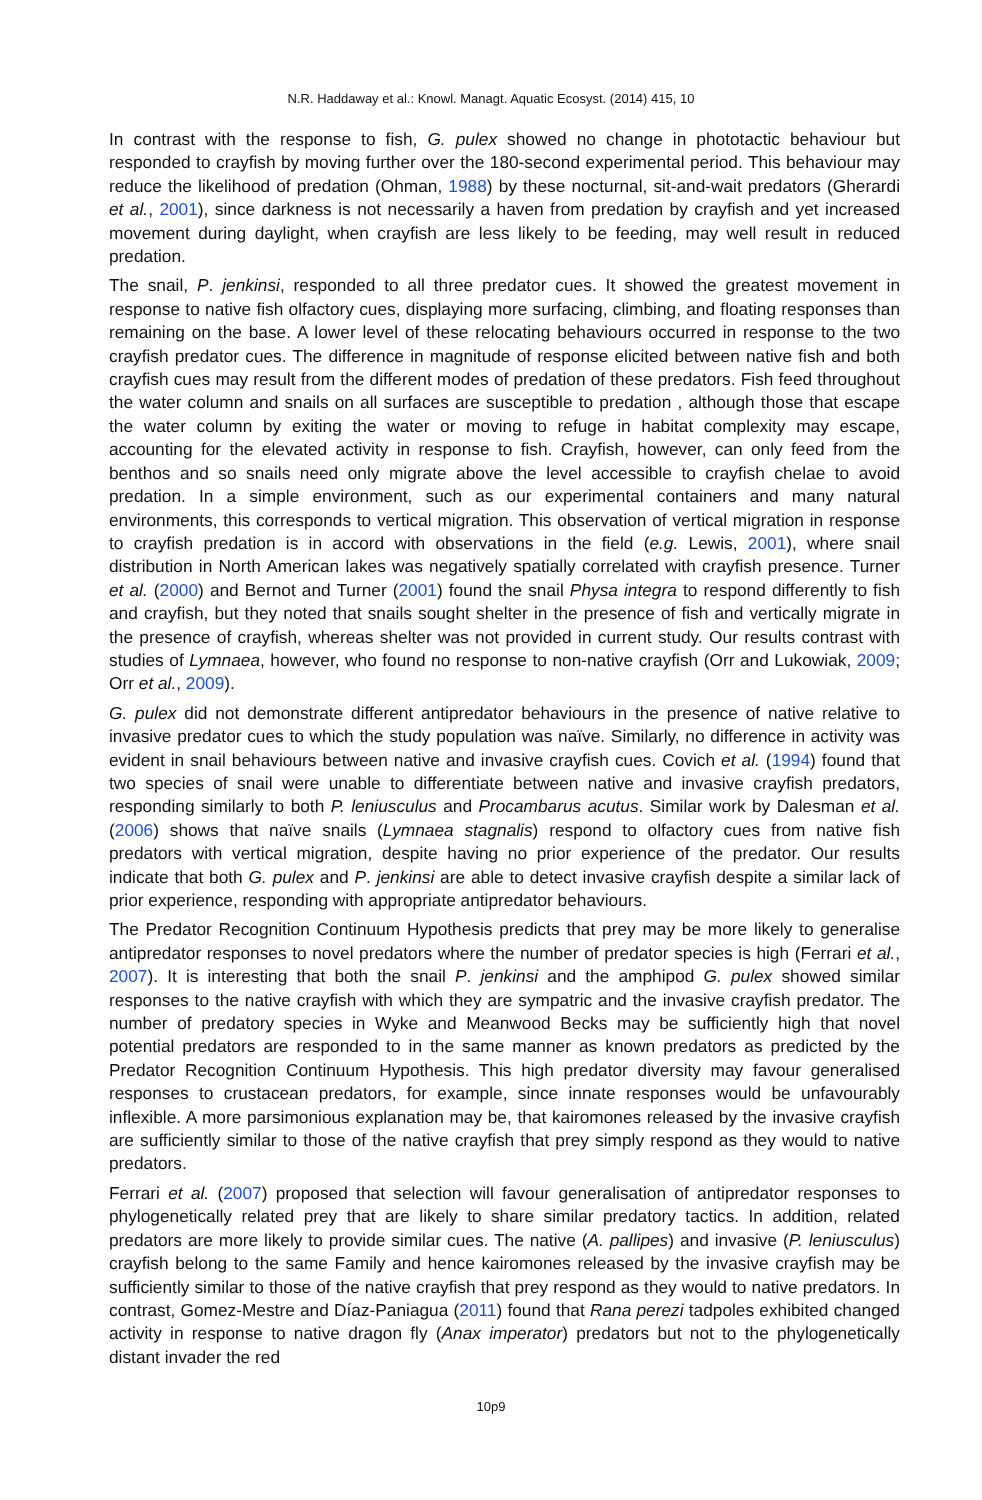N.R. Haddaway et al.: Knowl. Managt. Aquatic Ecosyst. (2014) 415, 10
In contrast with the response to fish, G. pulex showed no change in phototactic behaviour but responded to crayfish by moving further over the 180-second experimental period. This behaviour may reduce the likelihood of predation (Ohman, 1988) by these nocturnal, sit-and-wait predators (Gherardi et al., 2001), since darkness is not necessarily a haven from predation by crayfish and yet increased movement during daylight, when crayfish are less likely to be feeding, may well result in reduced predation.
The snail, P. jenkinsi, responded to all three predator cues. It showed the greatest movement in response to native fish olfactory cues, displaying more surfacing, climbing, and floating responses than remaining on the base. A lower level of these relocating behaviours occurred in response to the two crayfish predator cues. The difference in magnitude of response elicited between native fish and both crayfish cues may result from the different modes of predation of these predators. Fish feed throughout the water column and snails on all surfaces are susceptible to predation , although those that escape the water column by exiting the water or moving to refuge in habitat complexity may escape, accounting for the elevated activity in response to fish. Crayfish, however, can only feed from the benthos and so snails need only migrate above the level accessible to crayfish chelae to avoid predation. In a simple environment, such as our experimental containers and many natural environments, this corresponds to vertical migration. This observation of vertical migration in response to crayfish predation is in accord with observations in the field (e.g. Lewis, 2001), where snail distribution in North American lakes was negatively spatially correlated with crayfish presence. Turner et al. (2000) and Bernot and Turner (2001) found the snail Physa integra to respond differently to fish and crayfish, but they noted that snails sought shelter in the presence of fish and vertically migrate in the presence of crayfish, whereas shelter was not provided in current study. Our results contrast with studies of Lymnaea, however, who found no response to non-native crayfish (Orr and Lukowiak, 2009; Orr et al., 2009).
G. pulex did not demonstrate different antipredator behaviours in the presence of native relative to invasive predator cues to which the study population was naïve. Similarly, no difference in activity was evident in snail behaviours between native and invasive crayfish cues. Covich et al. (1994) found that two species of snail were unable to differentiate between native and invasive crayfish predators, responding similarly to both P. leniusculus and Procambarus acutus. Similar work by Dalesman et al. (2006) shows that naïve snails (Lymnaea stagnalis) respond to olfactory cues from native fish predators with vertical migration, despite having no prior experience of the predator. Our results indicate that both G. pulex and P. jenkinsi are able to detect invasive crayfish despite a similar lack of prior experience, responding with appropriate antipredator behaviours.
The Predator Recognition Continuum Hypothesis predicts that prey may be more likely to generalise antipredator responses to novel predators where the number of predator species is high (Ferrari et al., 2007). It is interesting that both the snail P. jenkinsi and the amphipod G. pulex showed similar responses to the native crayfish with which they are sympatric and the invasive crayfish predator. The number of predatory species in Wyke and Meanwood Becks may be sufficiently high that novel potential predators are responded to in the same manner as known predators as predicted by the Predator Recognition Continuum Hypothesis. This high predator diversity may favour generalised responses to crustacean predators, for example, since innate responses would be unfavourably inflexible. A more parsimonious explanation may be, that kairomones released by the invasive crayfish are sufficiently similar to those of the native crayfish that prey simply respond as they would to native predators.
Ferrari et al. (2007) proposed that selection will favour generalisation of antipredator responses to phylogenetically related prey that are likely to share similar predatory tactics. In addition, related predators are more likely to provide similar cues. The native (A. pallipes) and invasive (P. leniusculus) crayfish belong to the same Family and hence kairomones released by the invasive crayfish may be sufficiently similar to those of the native crayfish that prey respond as they would to native predators. In contrast, Gomez-Mestre and Díaz-Paniagua (2011) found that Rana perezi tadpoles exhibited changed activity in response to native dragon fly (Anax imperator) predators but not to the phylogenetically distant invader the red
10p9